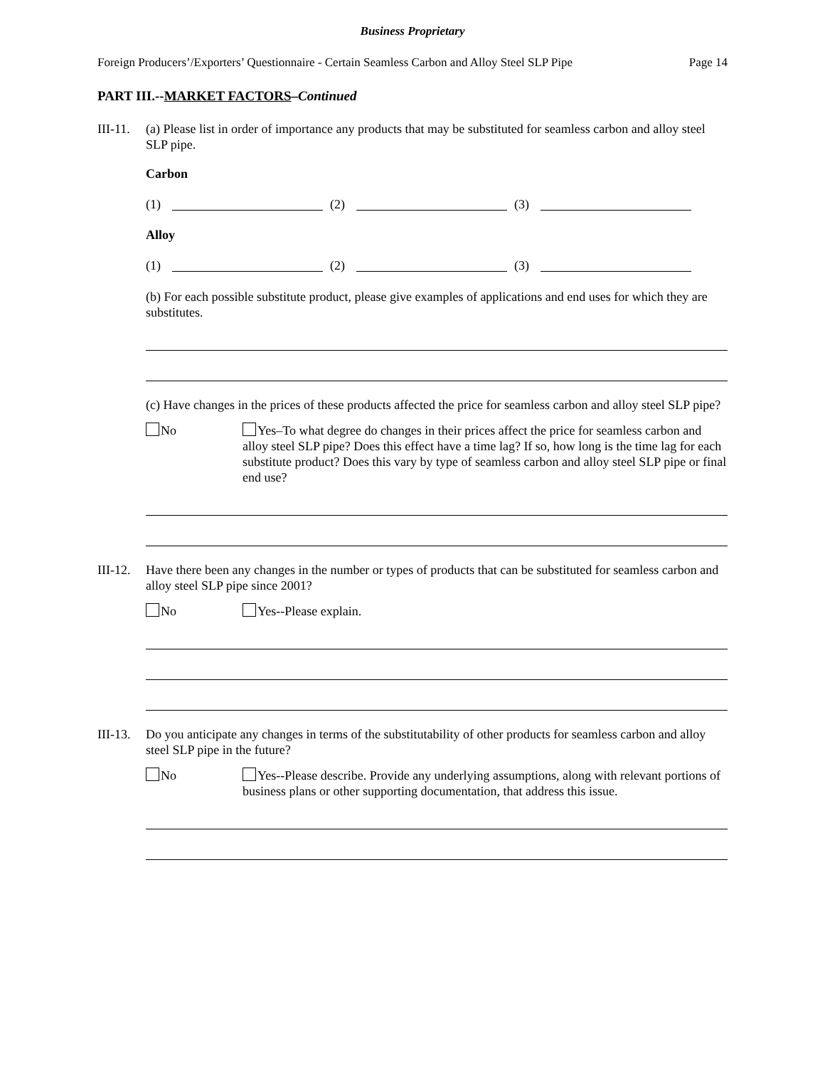Business Proprietary
Foreign Producers’/Exporters’ Questionnaire - Certain Seamless Carbon and Alloy Steel SLP Pipe Page 14
PART III.--MARKET FACTORS–Continued
III-11.
(a) Please list in order of importance any products that may be substituted for seamless carbon and alloy steel SLP pipe.
Carbon
(1) (2) (3)
Alloy
(1) (2) (3)
(b) For each possible substitute product, please give examples of applications and end uses for which they are substitutes.
(c) Have changes in the prices of these products affected the price for seamless carbon and alloy steel SLP pipe?
No Yes–To what degree do changes in their prices affect the price for seamless carbon and alloy steel SLP pipe? Does this effect have a time lag? If so, how long is the time lag for each substitute product? Does this vary by type of seamless carbon and alloy steel SLP pipe or final end use?
III-12.
Have there been any changes in the number or types of products that can be substituted for seamless carbon and alloy steel SLP pipe since 2001?
No Yes--Please explain.
III-13.
Do you anticipate any changes in terms of the substitutability of other products for seamless carbon and alloy steel SLP pipe in the future?
No Yes--Please describe. Provide any underlying assumptions, along with relevant portions of business plans or other supporting documentation, that address this issue.